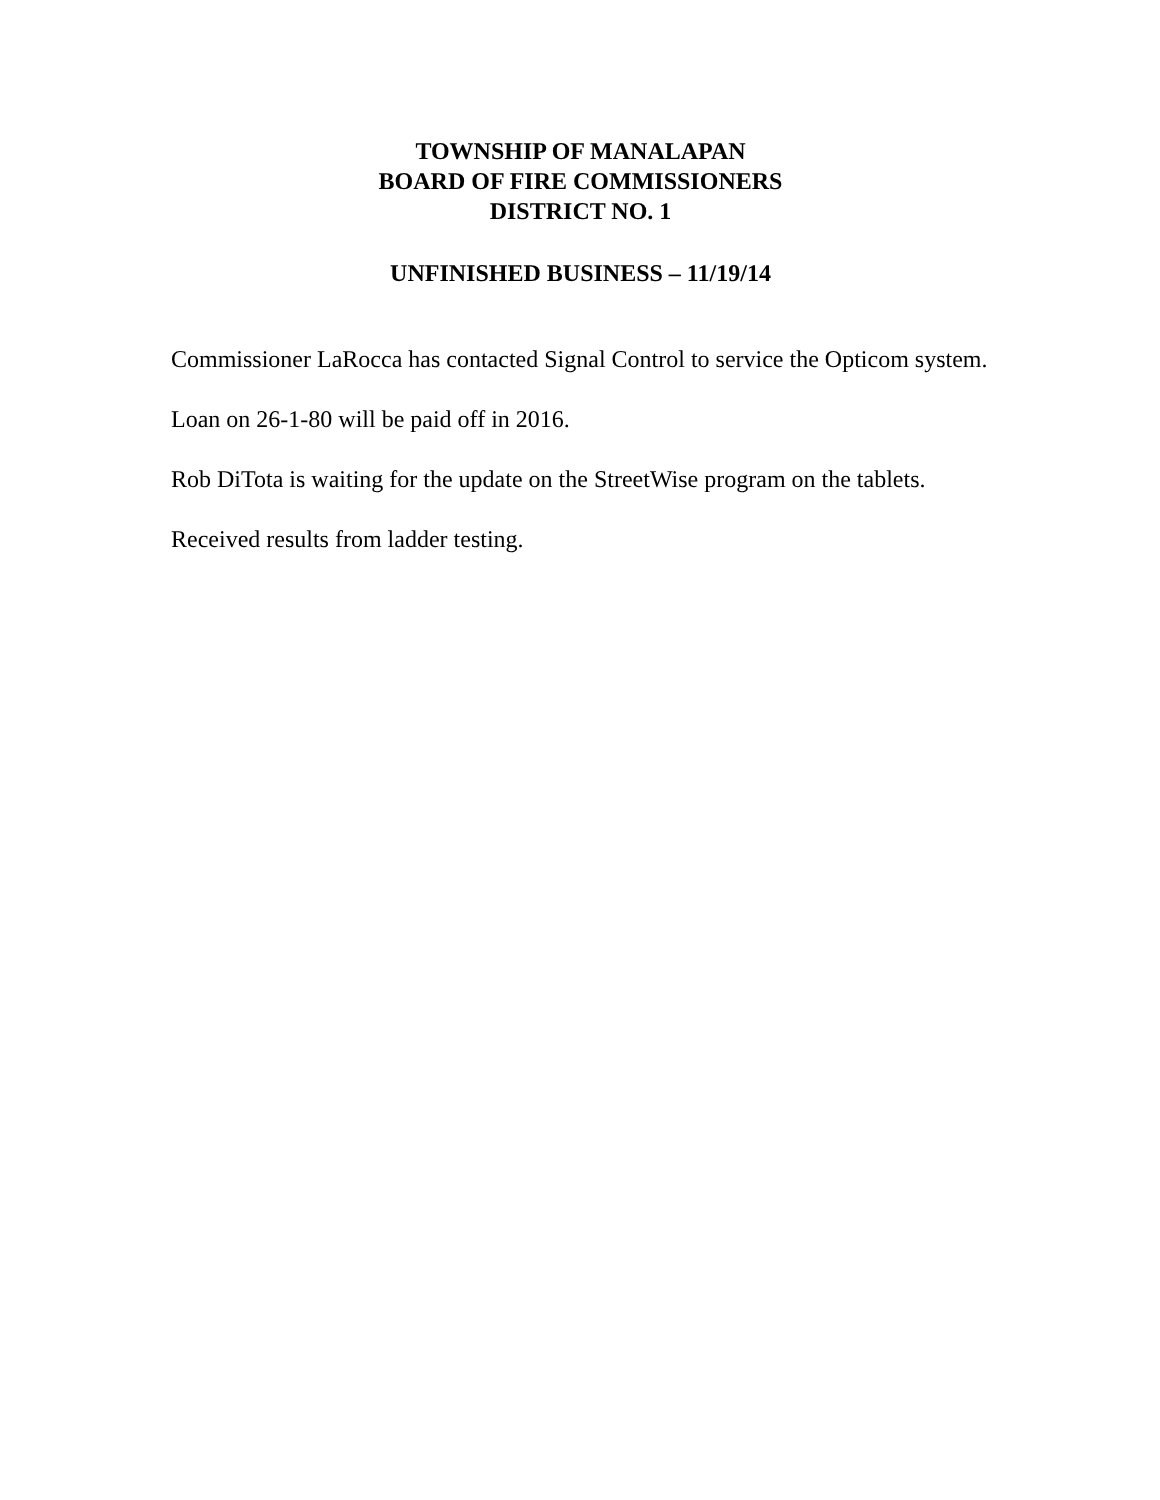TOWNSHIP OF MANALAPAN
BOARD OF FIRE COMMISSIONERS
DISTRICT NO. 1
UNFINISHED BUSINESS – 11/19/14
Commissioner LaRocca has contacted Signal Control to service the Opticom system.
Loan on 26-1-80 will be paid off in 2016.
Rob DiTota is waiting for the update on the StreetWise program on the tablets.
Received results from ladder testing.